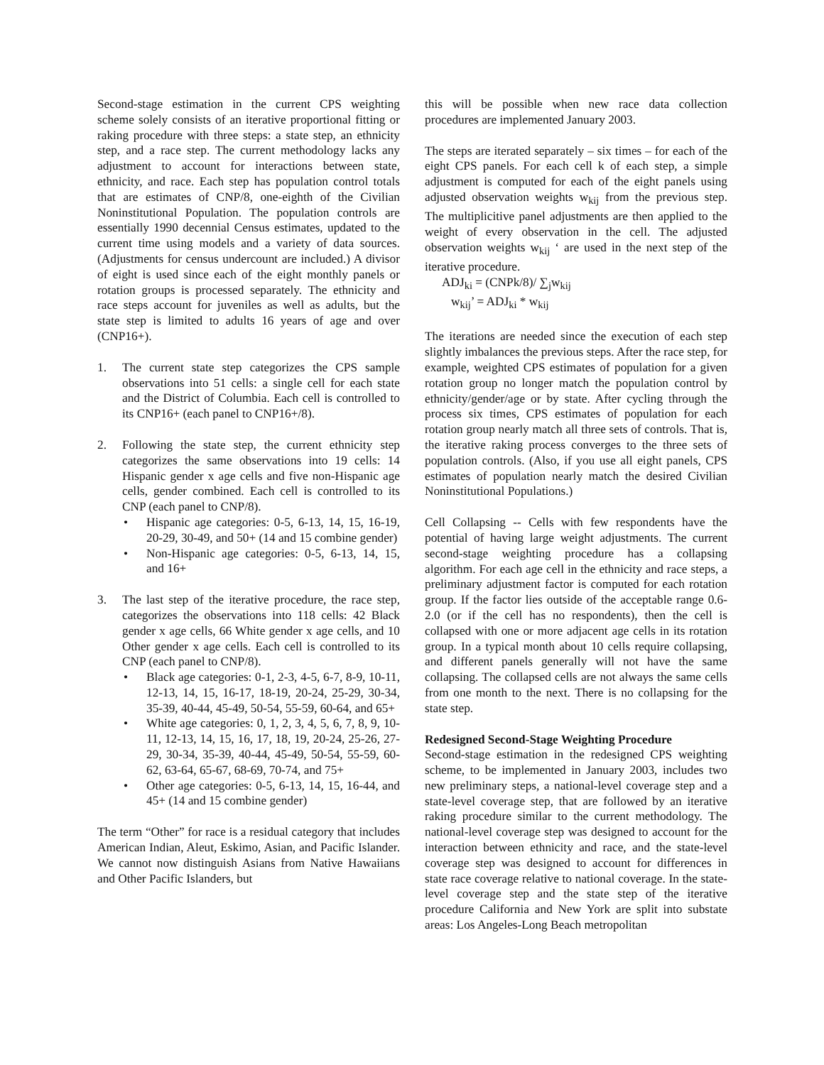Second-stage estimation in the current CPS weighting scheme solely consists of an iterative proportional fitting or raking procedure with three steps: a state step, an ethnicity step, and a race step. The current methodology lacks any adjustment to account for interactions between state, ethnicity, and race. Each step has population control totals that are estimates of CNP/8, one-eighth of the Civilian Noninstitutional Population. The population controls are essentially 1990 decennial Census estimates, updated to the current time using models and a variety of data sources. (Adjustments for census undercount are included.) A divisor of eight is used since each of the eight monthly panels or rotation groups is processed separately. The ethnicity and race steps account for juveniles as well as adults, but the state step is limited to adults 16 years of age and over (CNP16+).
1. The current state step categorizes the CPS sample observations into 51 cells: a single cell for each state and the District of Columbia. Each cell is controlled to its CNP16+ (each panel to CNP16+/8).
2. Following the state step, the current ethnicity step categorizes the same observations into 19 cells: 14 Hispanic gender x age cells and five non-Hispanic age cells, gender combined. Each cell is controlled to its CNP (each panel to CNP/8).
• Hispanic age categories: 0-5, 6-13, 14, 15, 16-19, 20-29, 30-49, and 50+ (14 and 15 combine gender)
• Non-Hispanic age categories: 0-5, 6-13, 14, 15, and 16+
3. The last step of the iterative procedure, the race step, categorizes the observations into 118 cells: 42 Black gender x age cells, 66 White gender x age cells, and 10 Other gender x age cells. Each cell is controlled to its CNP (each panel to CNP/8).
• Black age categories: 0-1, 2-3, 4-5, 6-7, 8-9, 10-11, 12-13, 14, 15, 16-17, 18-19, 20-24, 25-29, 30-34, 35-39, 40-44, 45-49, 50-54, 55-59, 60-64, and 65+
• White age categories: 0, 1, 2, 3, 4, 5, 6, 7, 8, 9, 10-11, 12-13, 14, 15, 16, 17, 18, 19, 20-24, 25-26, 27-29, 30-34, 35-39, 40-44, 45-49, 50-54, 55-59, 60-62, 63-64, 65-67, 68-69, 70-74, and 75+
• Other age categories: 0-5, 6-13, 14, 15, 16-44, and 45+ (14 and 15 combine gender)
The term “Other” for race is a residual category that includes American Indian, Aleut, Eskimo, Asian, and Pacific Islander. We cannot now distinguish Asians from Native Hawaiians and Other Pacific Islanders, but
this will be possible when new race data collection procedures are implemented January 2003.
The steps are iterated separately – six times – for each of the eight CPS panels. For each cell k of each step, a simple adjustment is computed for each of the eight panels using adjusted observation weights w<sub>kij</sub> from the previous step. The multiplicitive panel adjustments are then applied to the weight of every observation in the cell. The adjusted observation weights w<sub>kij</sub> ‘ are used in the next step of the iterative procedure.
ADJ<sub>ki</sub> = (CNPk/8)/ ∑<sub>j</sub>w<sub>kij</sub>
w<sub>kij</sub>’ = ADJ<sub>ki</sub> * w<sub>kij</sub>
The iterations are needed since the execution of each step slightly imbalances the previous steps. After the race step, for example, weighted CPS estimates of population for a given rotation group no longer match the population control by ethnicity/gender/age or by state. After cycling through the process six times, CPS estimates of population for each rotation group nearly match all three sets of controls. That is, the iterative raking process converges to the three sets of population controls. (Also, if you use all eight panels, CPS estimates of population nearly match the desired Civilian Noninstitutional Populations.)
Cell Collapsing -- Cells with few respondents have the potential of having large weight adjustments. The current second-stage weighting procedure has a collapsing algorithm. For each age cell in the ethnicity and race steps, a preliminary adjustment factor is computed for each rotation group. If the factor lies outside of the acceptable range 0.6-2.0 (or if the cell has no respondents), then the cell is collapsed with one or more adjacent age cells in its rotation group. In a typical month about 10 cells require collapsing, and different panels generally will not have the same collapsing. The collapsed cells are not always the same cells from one month to the next. There is no collapsing for the state step.
Redesigned Second-Stage Weighting Procedure
Second-stage estimation in the redesigned CPS weighting scheme, to be implemented in January 2003, includes two new preliminary steps, a national-level coverage step and a state-level coverage step, that are followed by an iterative raking procedure similar to the current methodology. The national-level coverage step was designed to account for the interaction between ethnicity and race, and the state-level coverage step was designed to account for differences in state race coverage relative to national coverage. In the state-level coverage step and the state step of the iterative procedure California and New York are split into substate areas: Los Angeles-Long Beach metropolitan